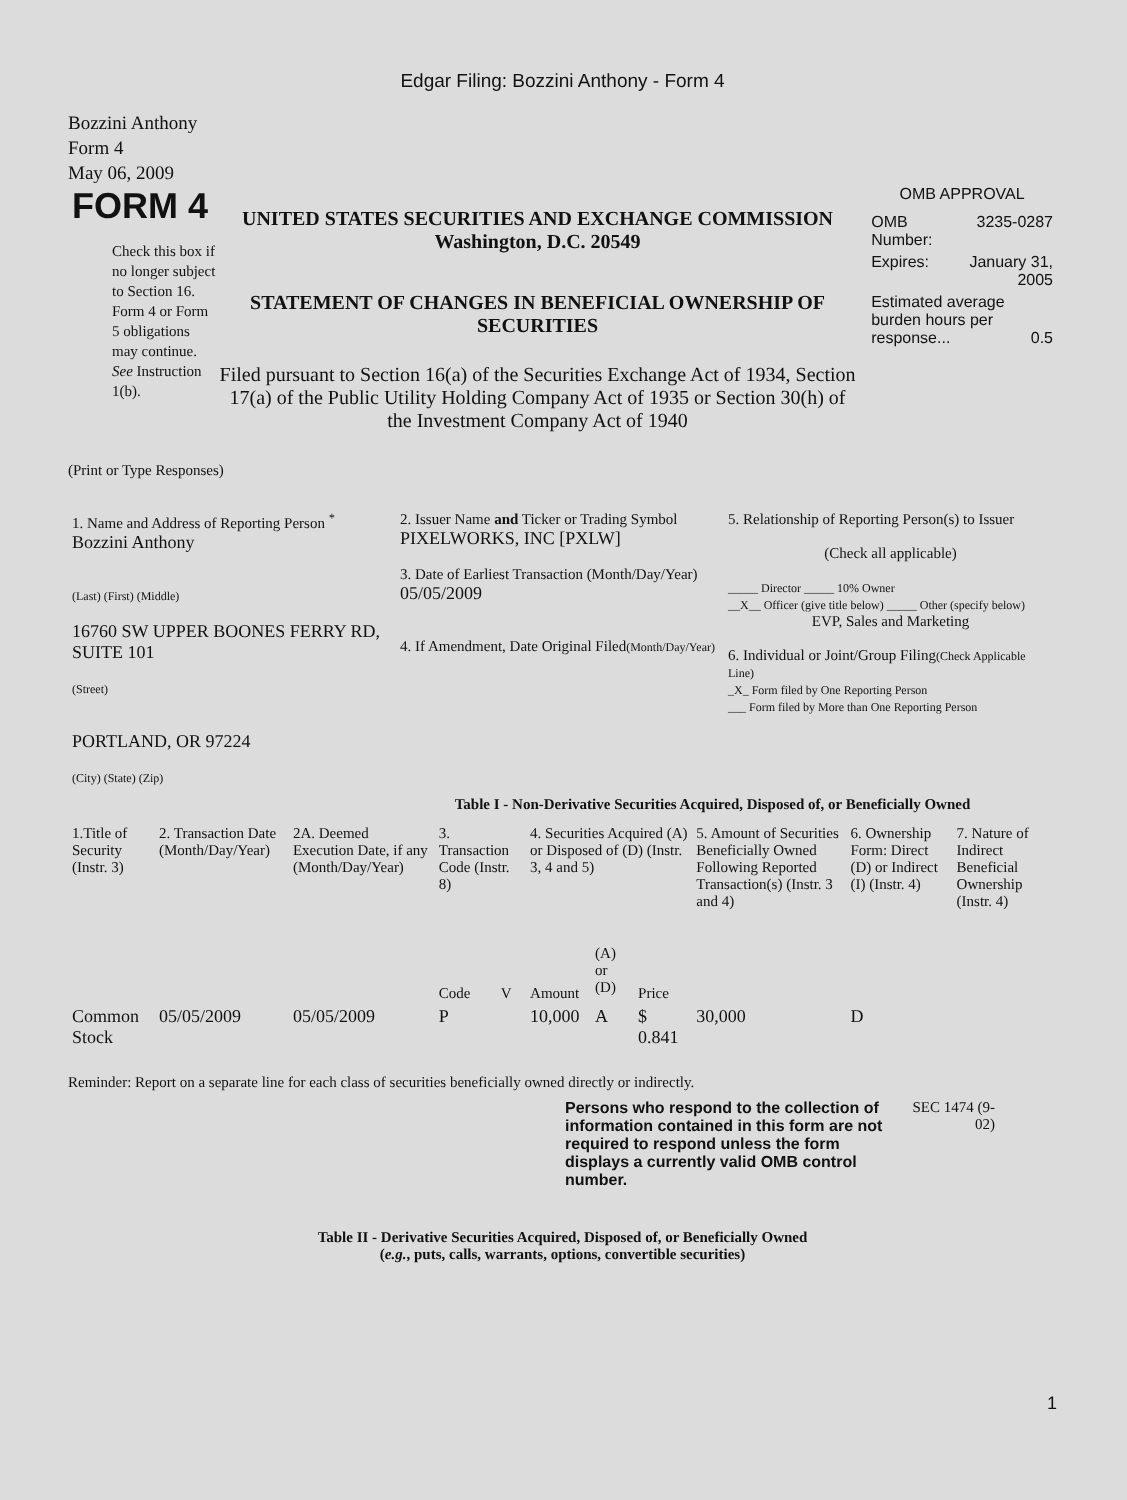Edgar Filing: Bozzini Anthony - Form 4
Bozzini Anthony
Form 4
May 06, 2009
FORM 4
Check this box if no longer subject to Section 16. Form 4 or Form 5 obligations may continue. See Instruction 1(b).
UNITED STATES SECURITIES AND EXCHANGE COMMISSION
Washington, D.C. 20549
STATEMENT OF CHANGES IN BENEFICIAL OWNERSHIP OF SECURITIES
Filed pursuant to Section 16(a) of the Securities Exchange Act of 1934, Section 17(a) of the Public Utility Holding Company Act of 1935 or Section 30(h) of the Investment Company Act of 1940
OMB APPROVAL
| OMB Number: | 3235-0287 |
| Expires: | January 31, 2005 |
| Estimated average burden hours per response... 0.5 | |
(Print or Type Responses)
| 1. Name and Address of Reporting Person <sup>*</sup> Bozzini Anthony (Last) (First) (Middle) 16760 SW UPPER BOONES FERRY RD, SUITE 101 (Street) PORTLAND, OR 97224 (City) (State) (Zip) | 2. Issuer Name and Ticker or Trading Symbol PIXELWORKS, INC [PXLW] 3. Date of Earliest Transaction (Month/Day/Year) 05/05/2009 4. If Amendment, Date Original Filed (Month/Day/Year) | 5. Relationship of Reporting Person(s) to Issuer (Check all applicable) _____ Director _____ 10% Owner __X__ Officer (give title below) _____ Other (specify below) EVP, Sales and Marketing 6. Individual or Joint/Group Filing (Check Applicable Line) _X_ Form filed by One Reporting Person ___ Form filed by More than One Reporting Person |
Table I - Non-Derivative Securities Acquired, Disposed of, or Beneficially Owned
| 1.Title of Security (Instr. 3) | 2. Transaction Date (Month/Day/Year) | 2A. Deemed Execution Date, if any (Month/Day/Year) | 3. Transaction Code (Instr. 8) | | 4. Securities Acquired (A) or Disposed of (D) (Instr. 3, 4 and 5) | | | 5. Amount of Securities Beneficially Owned Following Reported Transaction(s) (Instr. 3 and 4) | 6. Ownership Form: Direct (D) or Indirect (I) (Instr. 4) | 7. Nature of Indirect Beneficial Ownership (Instr. 4) |
| --- | --- | --- | --- | --- | --- | --- | --- | --- | --- | --- |
| | | | Code | V | Amount | (A) or (D) | Price | | | |
| Common Stock | 05/05/2009 | 05/05/2009 | P | | 10,000 | A | $ 0.841 | 30,000 | D | |
Reminder: Report on a separate line for each class of securities beneficially owned directly or indirectly.
Persons who respond to the collection of information contained in this form are not required to respond unless the form displays a currently valid OMB control number.
SEC 1474 (9-02)
Table II - Derivative Securities Acquired, Disposed of, or Beneficially Owned
(e.g., puts, calls, warrants, options, convertible securities)
1